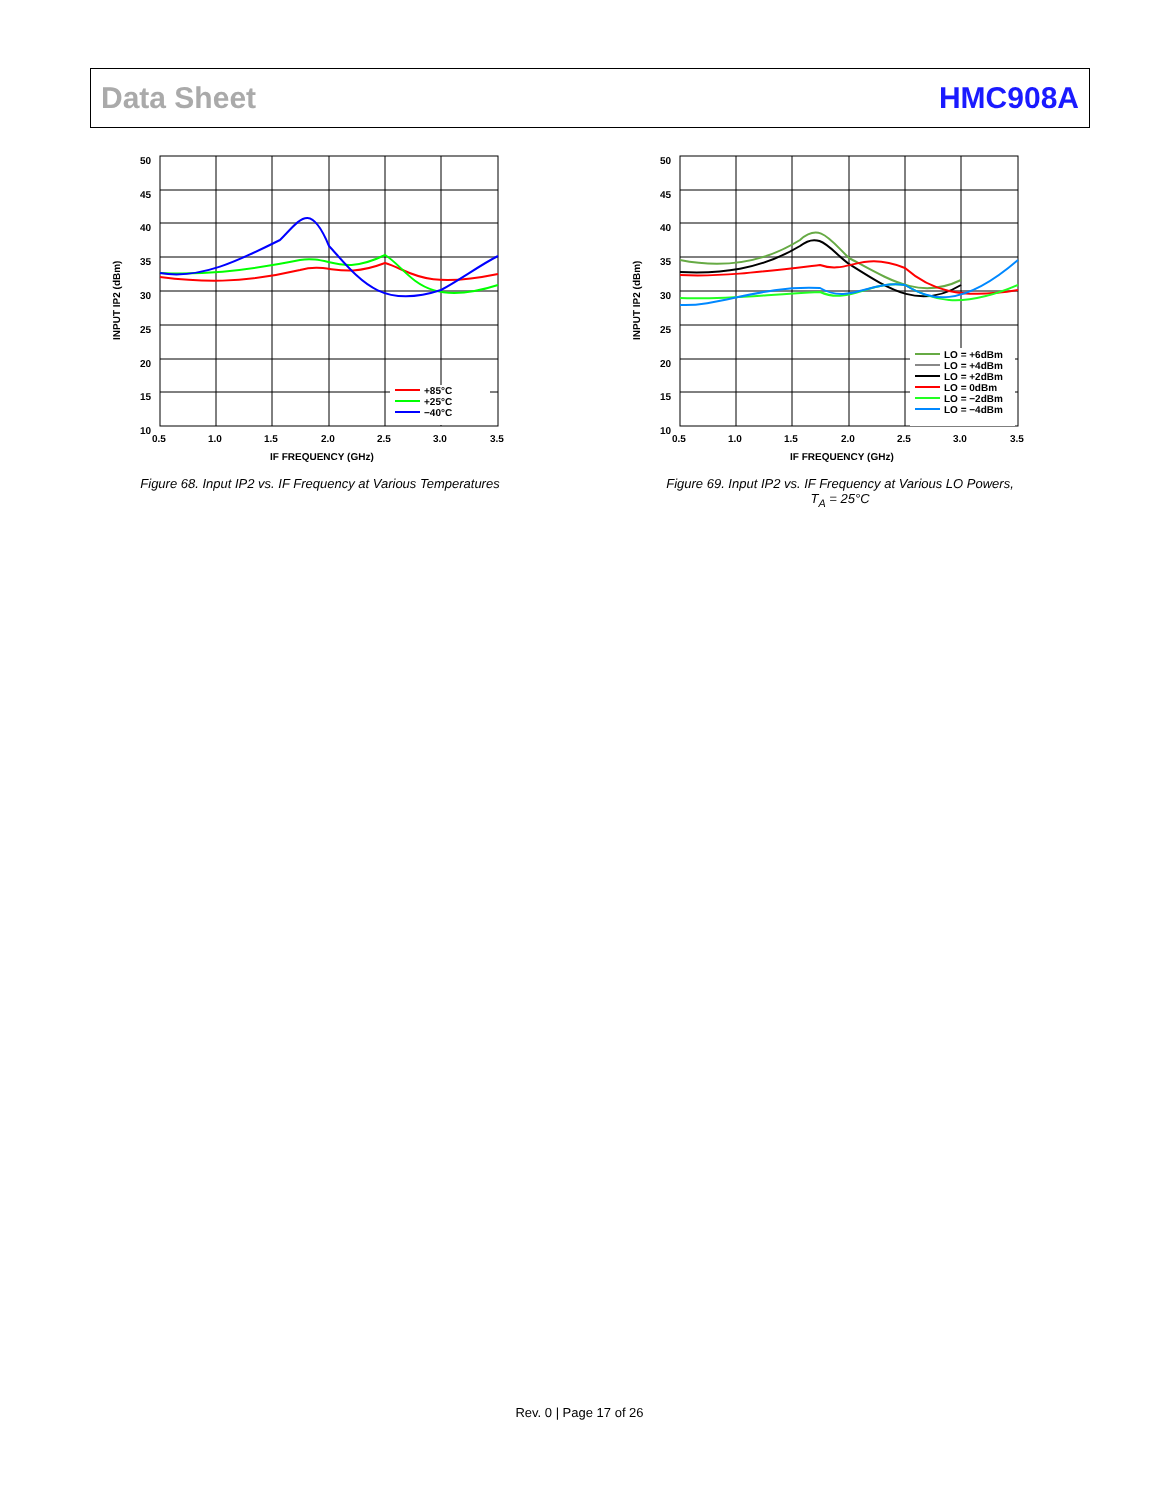Data Sheet HMC908A
50
45
40
35
30
25
20
15
10
0.5
1.0
1.5
2.0
2.5
3.0
3.5
IF FREQUENCY (GHz)
INPUT IP2 (dBm)
+85°C
+25°C
−40°C
Figure 68. Input IP2 vs. IF Frequency at Various Temperatures
50
45
40
35
30
25
20
15
10
0.5
1.0
1.5
2.0
2.5
3.0
3.5
IF FREQUENCY (GHz)
INPUT IP2 (dBm)
LO = +6dBm
LO = +4dBm
LO = +2dBm
LO = 0dBm
LO = −2dBm
LO = −4dBm
Figure 69. Input IP2 vs. IF Frequency at Various LO Powers,
T<sub>A</sub> = 25°C
Rev. 0 | Page 17 of 26